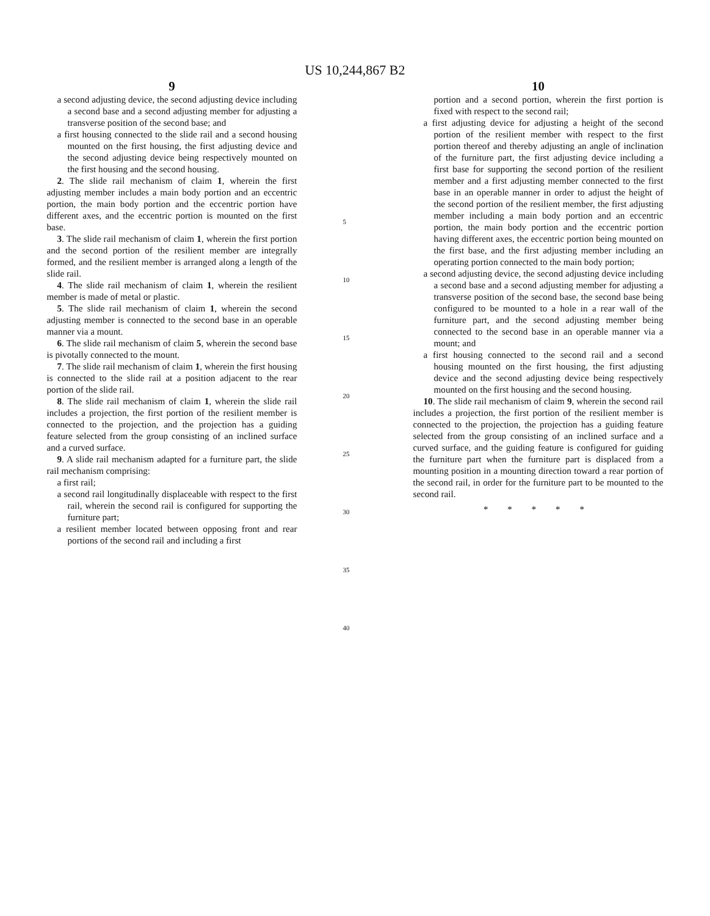US 10,244,867 B2
9
a second adjusting device, the second adjusting device including a second base and a second adjusting member for adjusting a transverse position of the second base; and
a first housing connected to the slide rail and a second housing mounted on the first housing, the first adjusting device and the second adjusting device being respectively mounted on the first housing and the second housing.
2. The slide rail mechanism of claim 1, wherein the first adjusting member includes a main body portion and an eccentric portion, the main body portion and the eccentric portion have different axes, and the eccentric portion is mounted on the first base.
3. The slide rail mechanism of claim 1, wherein the first portion and the second portion of the resilient member are integrally formed, and the resilient member is arranged along a length of the slide rail.
4. The slide rail mechanism of claim 1, wherein the resilient member is made of metal or plastic.
5. The slide rail mechanism of claim 1, wherein the second adjusting member is connected to the second base in an operable manner via a mount.
6. The slide rail mechanism of claim 5, wherein the second base is pivotally connected to the mount.
7. The slide rail mechanism of claim 1, wherein the first housing is connected to the slide rail at a position adjacent to the rear portion of the slide rail.
8. The slide rail mechanism of claim 1, wherein the slide rail includes a projection, the first portion of the resilient member is connected to the projection, and the projection has a guiding feature selected from the group consisting of an inclined surface and a curved surface.
9. A slide rail mechanism adapted for a furniture part, the slide rail mechanism comprising:
a first rail;
a second rail longitudinally displaceable with respect to the first rail, wherein the second rail is configured for supporting the furniture part;
a resilient member located between opposing front and rear portions of the second rail and including a first
5
10
15
20
25
30
35
40
10
portion and a second portion, wherein the first portion is fixed with respect to the second rail;
a first adjusting device for adjusting a height of the second portion of the resilient member with respect to the first portion thereof and thereby adjusting an angle of inclination of the furniture part, the first adjusting device including a first base for supporting the second portion of the resilient member and a first adjusting member connected to the first base in an operable manner in order to adjust the height of the second portion of the resilient member, the first adjusting member including a main body portion and an eccentric portion, the main body portion and the eccentric portion having different axes, the eccentric portion being mounted on the first base, and the first adjusting member including an operating portion connected to the main body portion;
a second adjusting device, the second adjusting device including a second base and a second adjusting member for adjusting a transverse position of the second base, the second base being configured to be mounted to a hole in a rear wall of the furniture part, and the second adjusting member being connected to the second base in an operable manner via a mount; and
a first housing connected to the second rail and a second housing mounted on the first housing, the first adjusting device and the second adjusting device being respectively mounted on the first housing and the second housing.
10. The slide rail mechanism of claim 9, wherein the second rail includes a projection, the first portion of the resilient member is connected to the projection, the projection has a guiding feature selected from the group consisting of an inclined surface and a curved surface, and the guiding feature is configured for guiding the furniture part when the furniture part is displaced from a mounting position in a mounting direction toward a rear portion of the second rail, in order for the furniture part to be mounted to the second rail.
* * * * *